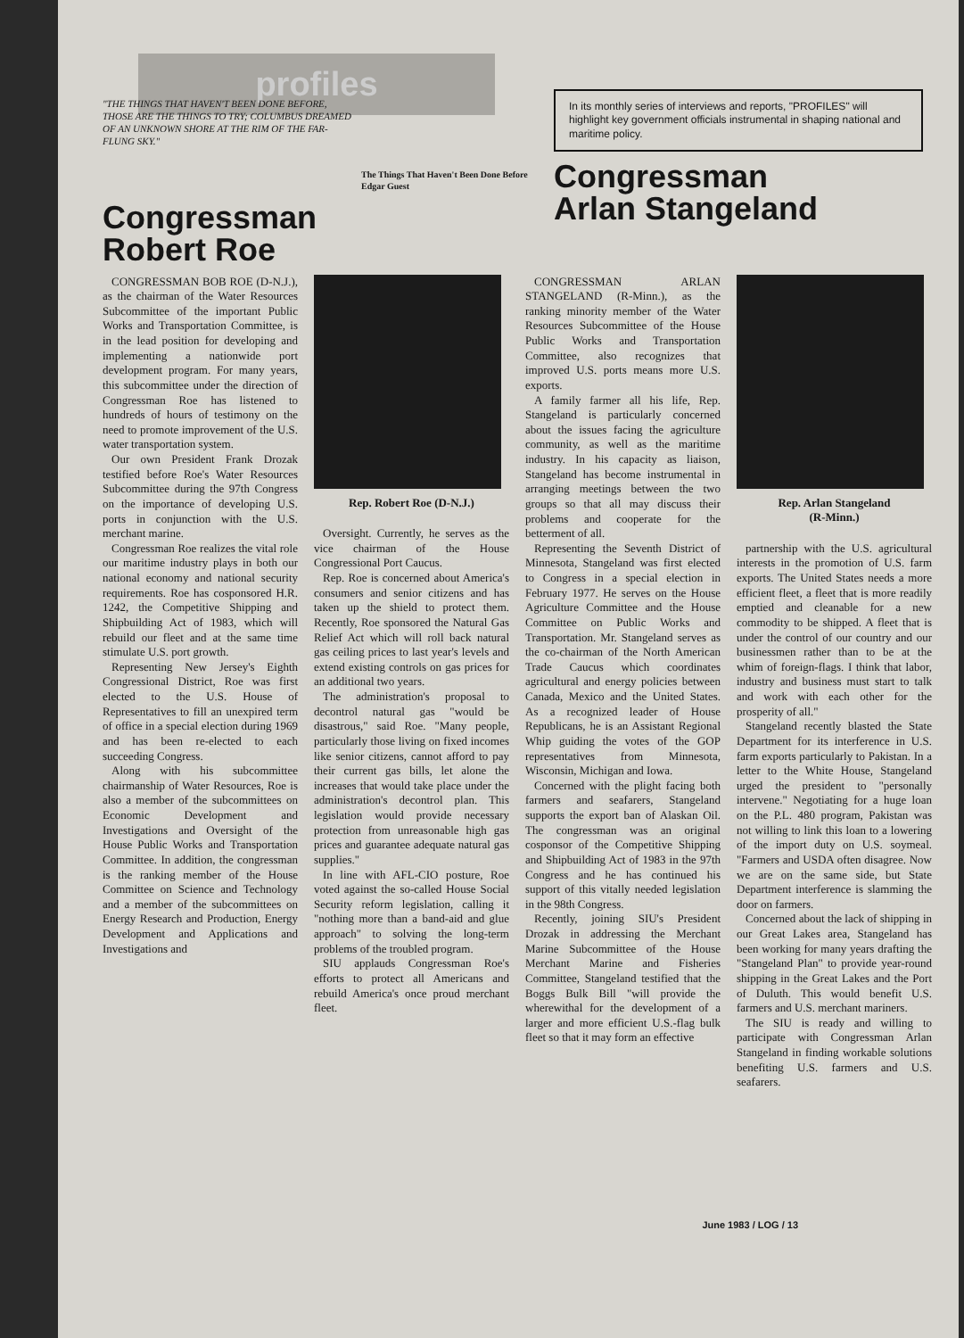profiles
"THE THINGS THAT HAVEN'T BEEN DONE BEFORE, THOSE ARE THE THINGS TO TRY; COLUMBUS DREAMED OF AN UNKNOWN SHORE AT THE RIM OF THE FAR-FLUNG SKY."
The Things That Haven't Been Done Before
Edgar Guest
Congressman
Robert Roe
In its monthly series of interviews and reports, "PROFILES" will highlight key government officials instrumental in shaping national and maritime policy.
Congressman
Arlan Stangeland
CONGRESSMAN BOB ROE (D-N.J.), as the chairman of the Water Resources Subcommittee of the important Public Works and Transportation Committee, is in the lead position for developing and implementing a nationwide port development program. For many years, this subcommittee under the direction of Congressman Roe has listened to hundreds of hours of testimony on the need to promote improvement of the U.S. water transportation system.
Our own President Frank Drozak testified before Roe's Water Resources Subcommittee during the 97th Congress on the importance of developing U.S. ports in conjunction with the U.S. merchant marine.
Congressman Roe realizes the vital role our maritime industry plays in both our national economy and national security requirements. Roe has cosponsored H.R. 1242, the Competitive Shipping and Shipbuilding Act of 1983, which will rebuild our fleet and at the same time stimulate U.S. port growth.
Representing New Jersey's Eighth Congressional District, Roe was first elected to the U.S. House of Representatives to fill an unexpired term of office in a special election during 1969 and has been re-elected to each succeeding Congress.
Along with his subcommittee chairmanship of Water Resources, Roe is also a member of the subcommittees on Economic Development and Investigations and Oversight of the House Public Works and Transportation Committee. In addition, the congressman is the ranking member of the House Committee on Science and Technology and a member of the subcommittees on Energy Research and Production, Energy Development and Applications and Investigations and
Rep. Robert Roe (D-N.J.)
Oversight. Currently, he serves as the vice chairman of the House Congressional Port Caucus.
Rep. Roe is concerned about America's consumers and senior citizens and has taken up the shield to protect them. Recently, Roe sponsored the Natural Gas Relief Act which will roll back natural gas ceiling prices to last year's levels and extend existing controls on gas prices for an additional two years.
The administration's proposal to decontrol natural gas "would be disastrous," said Roe. "Many people, particularly those living on fixed incomes like senior citizens, cannot afford to pay their current gas bills, let alone the increases that would take place under the administration's decontrol plan. This legislation would provide necessary protection from unreasonable high gas prices and guarantee adequate natural gas supplies."
In line with AFL-CIO posture, Roe voted against the so-called House Social Security reform legislation, calling it "nothing more than a band-aid and glue approach" to solving the long-term problems of the troubled program.
SIU applauds Congressman Roe's efforts to protect all Americans and rebuild America's once proud merchant fleet.
CONGRESSMAN ARLAN STANGELAND (R-Minn.), as the ranking minority member of the Water Resources Subcommittee of the House Public Works and Transportation Committee, also recognizes that improved U.S. ports means more U.S. exports.
A family farmer all his life, Rep. Stangeland is particularly concerned about the issues facing the agriculture community, as well as the maritime industry. In his capacity as liaison, Stangeland has become instrumental in arranging meetings between the two groups so that all may discuss their problems and cooperate for the betterment of all.
Representing the Seventh District of Minnesota, Stangeland was first elected to Congress in a special election in February 1977. He serves on the House Agriculture Committee and the House Committee on Public Works and Transportation. Mr. Stangeland serves as the co-chairman of the North American Trade Caucus which coordinates agricultural and energy policies between Canada, Mexico and the United States. As a recognized leader of House Republicans, he is an Assistant Regional Whip guiding the votes of the GOP representatives from Minnesota, Wisconsin, Michigan and Iowa.
Concerned with the plight facing both farmers and seafarers, Stangeland supports the export ban of Alaskan Oil. The congressman was an original cosponsor of the Competitive Shipping and Shipbuilding Act of 1983 in the 97th Congress and he has continued his support of this vitally needed legislation in the 98th Congress.
Recently, joining SIU's President Drozak in addressing the Merchant Marine Subcommittee of the House Merchant Marine and Fisheries Committee, Stangeland testified that the Boggs Bulk Bill "will provide the wherewithal for the development of a larger and more efficient U.S.-flag bulk fleet so that it may form an effective
Rep. Arlan Stangeland
(R-Minn.)
partnership with the U.S. agricultural interests in the promotion of U.S. farm exports. The United States needs a more efficient fleet, a fleet that is more readily emptied and cleanable for a new commodity to be shipped. A fleet that is under the control of our country and our businessmen rather than to be at the whim of foreign-flags. I think that labor, industry and business must start to talk and work with each other for the prosperity of all."
Stangeland recently blasted the State Department for its interference in U.S. farm exports particularly to Pakistan. In a letter to the White House, Stangeland urged the president to "personally intervene." Negotiating for a huge loan on the P.L. 480 program, Pakistan was not willing to link this loan to a lowering of the import duty on U.S. soymeal. "Farmers and USDA often disagree. Now we are on the same side, but State Department interference is slamming the door on farmers.
Concerned about the lack of shipping in our Great Lakes area, Stangeland has been working for many years drafting the "Stangeland Plan" to provide year-round shipping in the Great Lakes and the Port of Duluth. This would benefit U.S. farmers and U.S. merchant mariners.
The SIU is ready and willing to participate with Congressman Arlan Stangeland in finding workable solutions benefiting U.S. farmers and U.S. seafarers.
June 1983 / LOG / 13